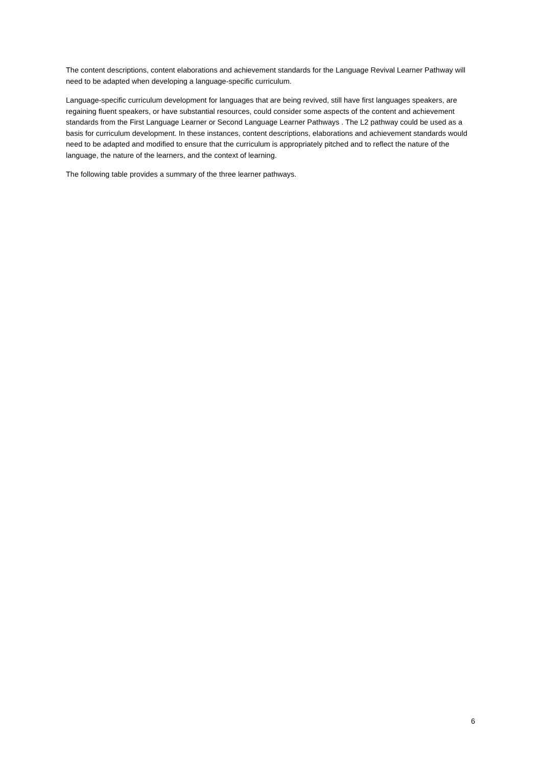The content descriptions, content elaborations and achievement standards for the Language Revival Learner Pathway will need to be adapted when developing a language-specific curriculum.
Language-specific curriculum development for languages that are being revived, still have first languages speakers, are regaining fluent speakers, or have substantial resources, could consider some aspects of the content and achievement standards from the First Language Learner or Second Language Learner Pathways . The L2 pathway could be used as a basis for curriculum development. In these instances, content descriptions, elaborations and achievement standards would need to be adapted and modified to ensure that the curriculum is appropriately pitched and to reflect the nature of the language, the nature of the learners, and the context of learning.
The following table provides a summary of the three learner pathways.
6